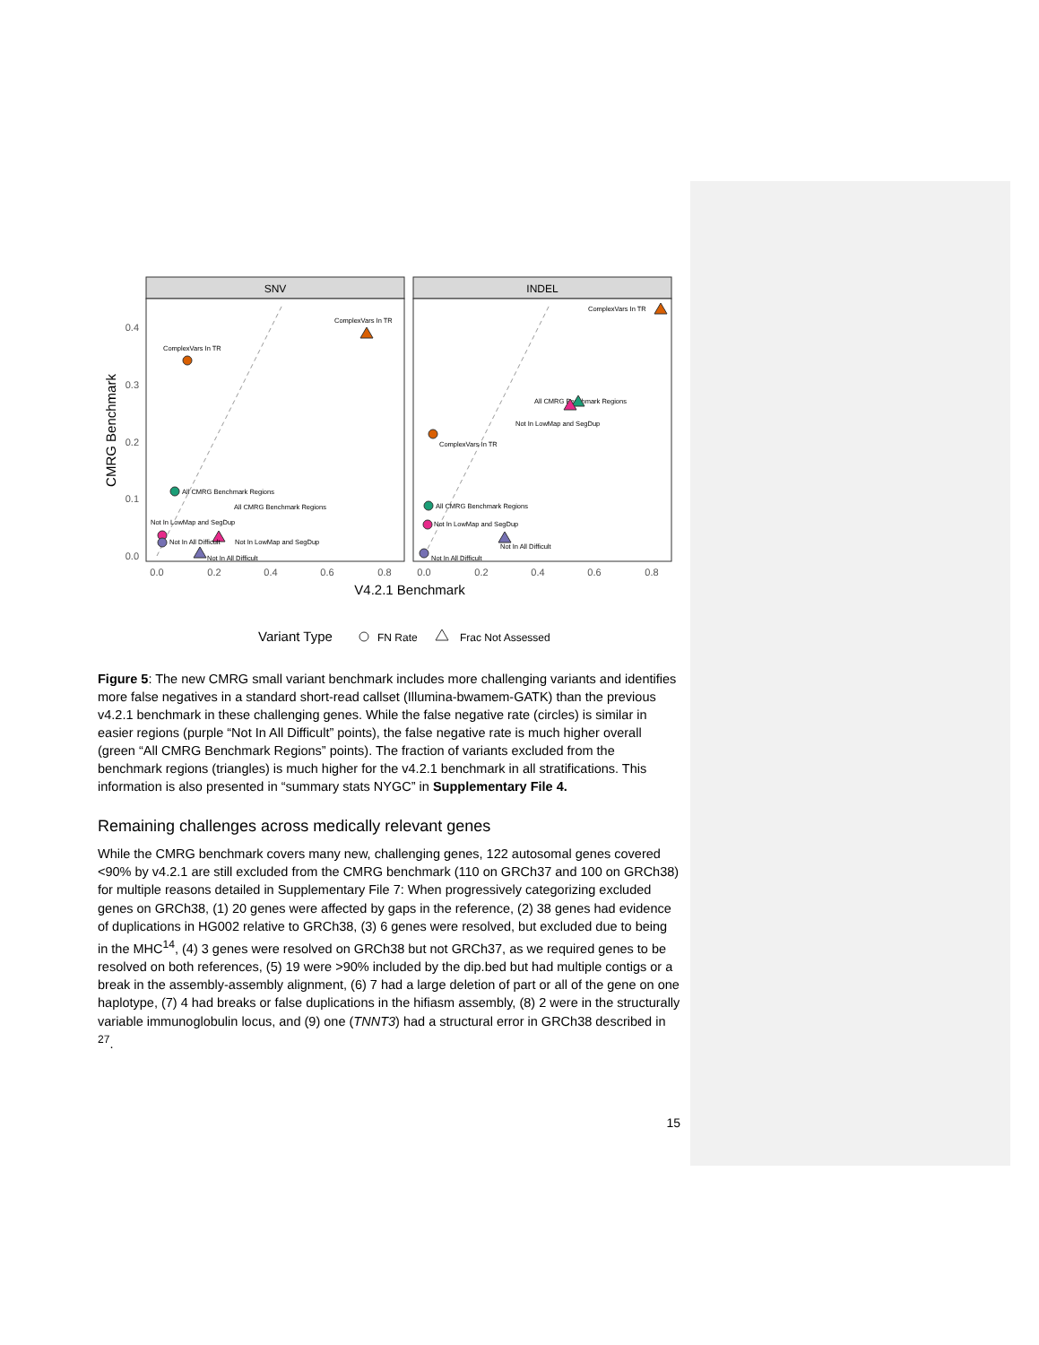SNV
INDEL
0.4
0.3
0.2
0.1
0.0
0.0
0.2
0.4
0.6
0.8
0.0
0.2
0.4
0.6
0.8
V4.2.1 Benchmark
CMRG Benchmark
ComplexVars In TR
ComplexVars In TR
All CMRG Benchmark Regions
All CMRG Benchmark Regions
Not In LowMap and SegDup
Not In All Difficult
Not In LowMap and SegDup
Not In All Difficult
ComplexVars In TR
All CMRG Benchmark Regions
Not In LowMap and SegDup
ComplexVars In TR
All CMRG Benchmark Regions
Not In LowMap and SegDup
Not In All Difficult
Not In All Difficult
Variant Type
FN Rate
Frac Not Assessed
Figure 5: The new CMRG small variant benchmark includes more challenging variants and identifies more false negatives in a standard short-read callset (Illumina-bwamem-GATK) than the previous v4.2.1 benchmark in these challenging genes. While the false negative rate (circles) is similar in easier regions (purple “Not In All Difficult” points), the false negative rate is much higher overall (green “All CMRG Benchmark Regions” points). The fraction of variants excluded from the benchmark regions (triangles) is much higher for the v4.2.1 benchmark in all stratifications. This information is also presented in “summary stats NYGC” in Supplementary File 4.
Remaining challenges across medically relevant genes
While the CMRG benchmark covers many new, challenging genes, 122 autosomal genes covered <90% by v4.2.1 are still excluded from the CMRG benchmark (110 on GRCh37 and 100 on GRCh38) for multiple reasons detailed in Supplementary File 7: When progressively categorizing excluded genes on GRCh38, (1) 20 genes were affected by gaps in the reference, (2) 38 genes had evidence of duplications in HG002 relative to GRCh38, (3) 6 genes were resolved, but excluded due to being in the MHC<sup>14</sup>, (4) 3 genes were resolved on GRCh38 but not GRCh37, as we required genes to be resolved on both references, (5) 19 were >90% included by the dip.bed but had multiple contigs or a break in the assembly-assembly alignment, (6) 7 had a large deletion of part or all of the gene on one haplotype, (7) 4 had breaks or false duplications in the hifiasm assembly, (8) 2 were in the structurally variable immunoglobulin locus, and (9) one (TNNT3) had a structural error in GRCh38 described in <sup>27</sup>.
15